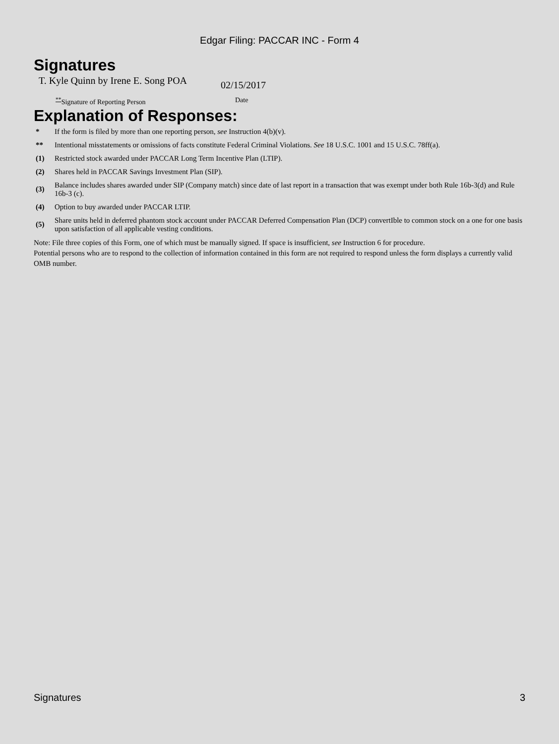Edgar Filing: PACCAR INC - Form 4
Signatures
| T. Kyle Quinn by Irene E. Song POA | 02/15/2017 |
| <sup>**</sup> Signature of Reporting Person | Date |
Explanation of Responses:
| * | If the form is filed by more than one reporting person, see Instruction 4(b)(v). |
| ** | Intentional misstatements or omissions of facts constitute Federal Criminal Violations. See 18 U.S.C. 1001 and 15 U.S.C. 78ff(a). |
| (1) | Restricted stock awarded under PACCAR Long Term Incentive Plan (LTIP). |
| (2) | Shares held in PACCAR Savings Investment Plan (SIP). |
| (3) | Balance includes shares awarded under SIP (Company match) since date of last report in a transaction that was exempt under both Rule 16b-3(d) and Rule 16b-3 (c). |
| (4) | Option to buy awarded under PACCAR LTIP. |
| (5) | Share units held in deferred phantom stock account under PACCAR Deferred Compensation Plan (DCP) convertIble to common stock on a one for one basis upon satisfaction of all applicable vesting conditions. |
Note: File three copies of this Form, one of which must be manually signed. If space is insufficient, see Instruction 6 for procedure.
Potential persons who are to respond to the collection of information contained in this form are not required to respond unless the form displays a currently valid OMB number.
Signatures 3